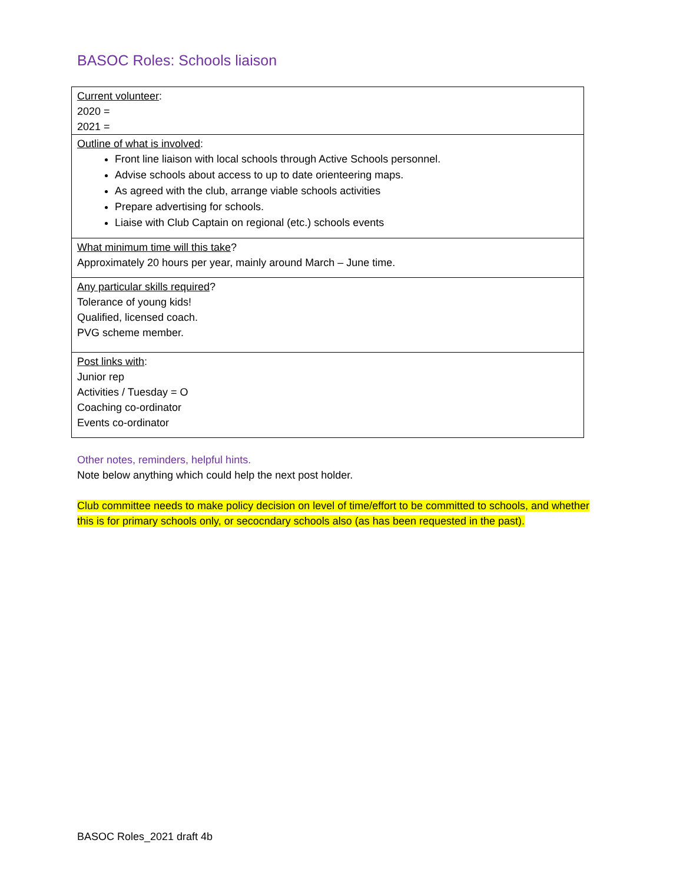BASOC Roles: Schools liaison
| Current volunteer : 2020 = 2021 = |
| Outline of what is involved : Front line liaison with local schools through Active Schools personnel. Advise schools about access to up to date orienteering maps. As agreed with the club, arrange viable schools activities Prepare advertising for schools. Liaise with Club Captain on regional (etc.) schools events |
| What minimum time will this take ? Approximately 20 hours per year, mainly around March – June time. |
| Any particular skills required ? Tolerance of young kids! Qualified, licensed coach. PVG scheme member. |
| Post links with : Junior rep Activities / Tuesday = O Coaching co-ordinator Events co-ordinator |
Other notes, reminders, helpful hints.
Note below anything which could help the next post holder.
Club committee needs to make policy decision on level of time/effort to be committed to schools, and whether this is for primary schools only, or secocndary schools also (as has been requested in the past).
BASOC Roles_2021 draft 4b